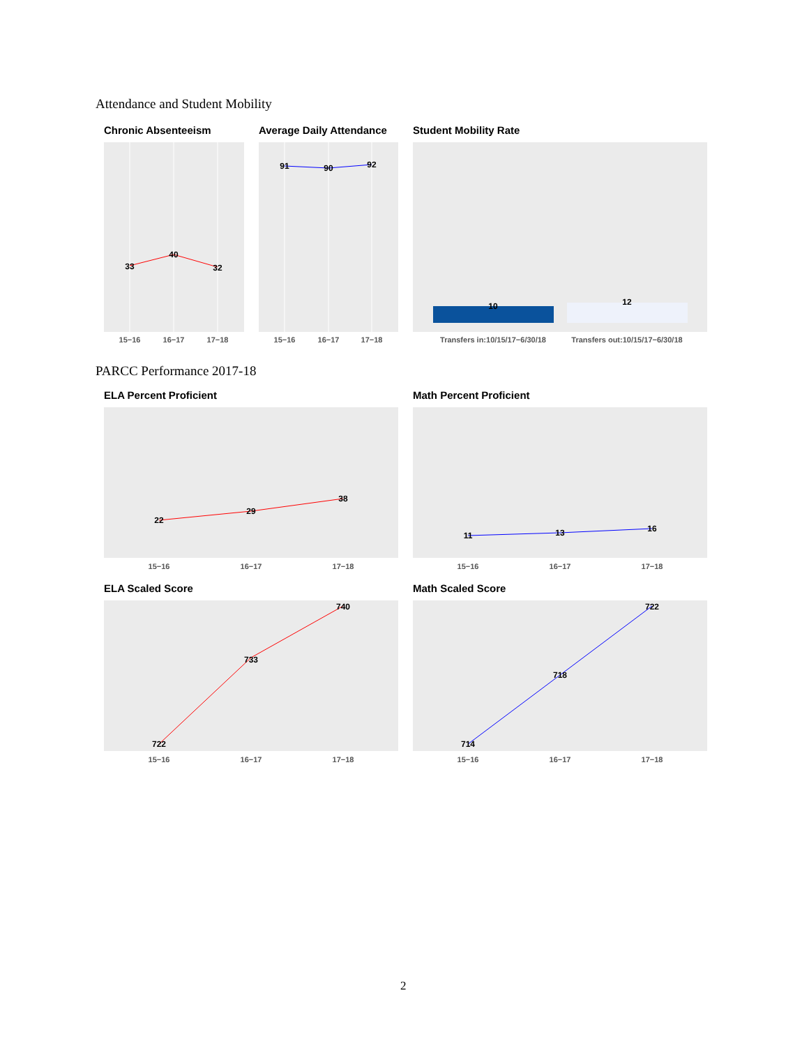Attendance and Student Mobility
Chronic Absenteeism Average Daily Attendance Student Mobility Rate
33
40
32
15−16
16−17
17−18
91
90
92
15−16
16−17
17−18
10
12
Transfers in:10/15/17−6/30/18
Transfers out:10/15/17−6/30/18
PARCC Performance 2017-18
ELA Percent Proficient Math Percent Proficient
22
29
38
15−16
16−17
17−18
11
13
16
15−16
16−17
17−18
ELA Scaled Score Math Scaled Score
722
733
740
15−16
16−17
17−18
714
718
722
15−16
16−17
17−18
2